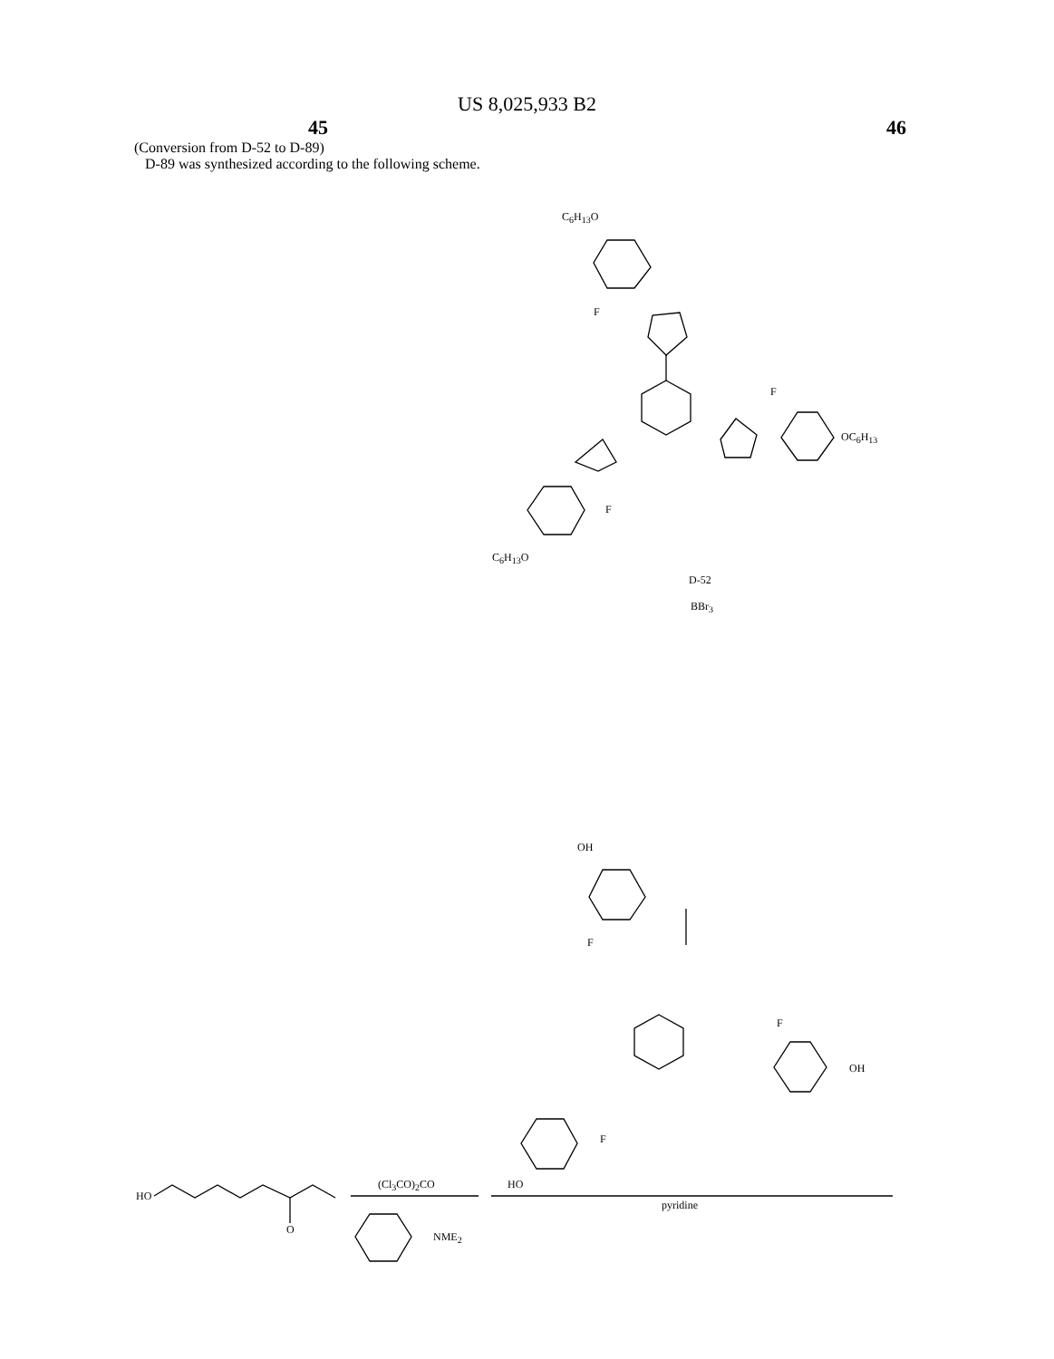US 8,025,933 B2
45 46
(Conversion from D-52 to D-89)
D-89 was synthesized according to the following scheme.
C<sub>6</sub>H<sub>13</sub>O
F
F
OC<sub>6</sub>H<sub>13</sub>
F
C<sub>6</sub>H<sub>13</sub>O
D-52
BBr<sub>3</sub>
OH
F
F
OH
F
HO
HO
O
(Cl<sub>3</sub>CO)<sub>2</sub>CO
pyridine
NME<sub>2</sub>